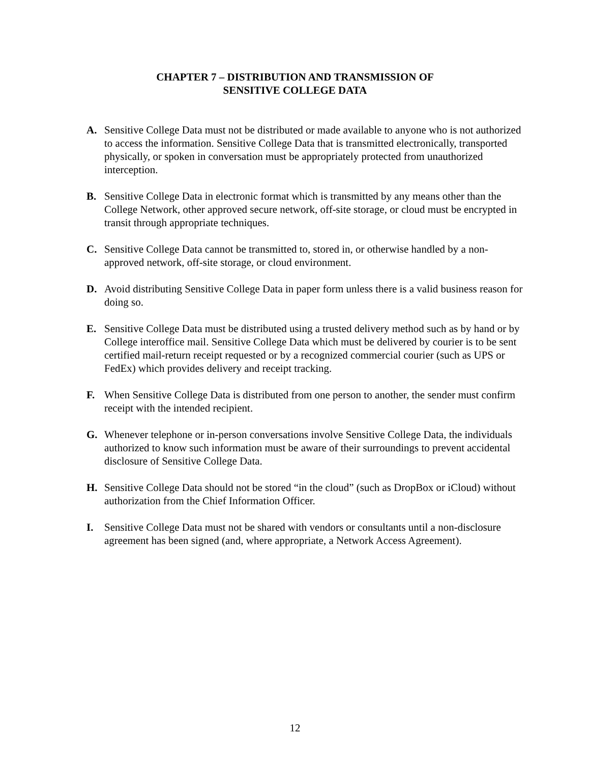CHAPTER 7 – DISTRIBUTION AND TRANSMISSION OF
SENSITIVE COLLEGE DATA
A. Sensitive College Data must not be distributed or made available to anyone who is not authorized to access the information. Sensitive College Data that is transmitted electronically, transported physically, or spoken in conversation must be appropriately protected from unauthorized interception.
B. Sensitive College Data in electronic format which is transmitted by any means other than the College Network, other approved secure network, off-site storage, or cloud must be encrypted in transit through appropriate techniques.
C. Sensitive College Data cannot be transmitted to, stored in, or otherwise handled by a non-approved network, off-site storage, or cloud environment.
D. Avoid distributing Sensitive College Data in paper form unless there is a valid business reason for doing so.
E. Sensitive College Data must be distributed using a trusted delivery method such as by hand or by College interoffice mail. Sensitive College Data which must be delivered by courier is to be sent certified mail-return receipt requested or by a recognized commercial courier (such as UPS or FedEx) which provides delivery and receipt tracking.
F. When Sensitive College Data is distributed from one person to another, the sender must confirm receipt with the intended recipient.
G. Whenever telephone or in-person conversations involve Sensitive College Data, the individuals authorized to know such information must be aware of their surroundings to prevent accidental disclosure of Sensitive College Data.
H. Sensitive College Data should not be stored “in the cloud” (such as DropBox or iCloud) without authorization from the Chief Information Officer.
I. Sensitive College Data must not be shared with vendors or consultants until a non-disclosure agreement has been signed (and, where appropriate, a Network Access Agreement).
12